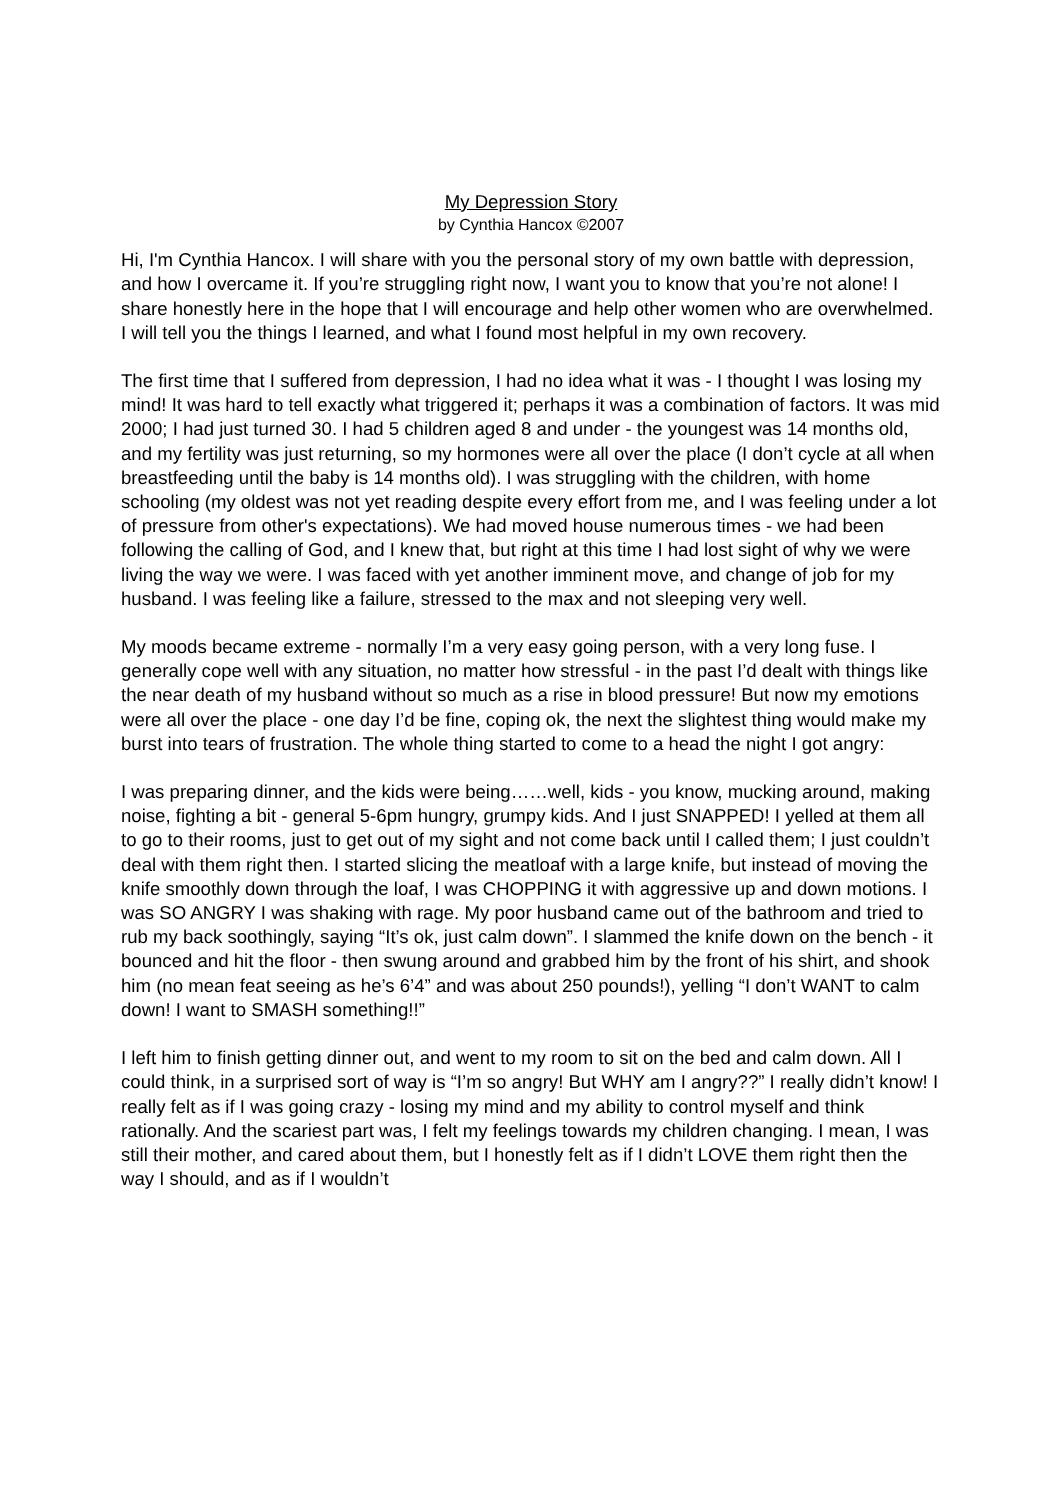My Depression Story
by Cynthia Hancox ©2007
Hi, I'm Cynthia Hancox. I will share with you the personal story of my own battle with depression, and how I overcame it. If you’re struggling right now, I want you to know that you’re not alone! I share honestly here in the hope that I will encourage and help other women who are overwhelmed. I will tell you the things I learned, and what I found most helpful in my own recovery.
The first time that I suffered from depression, I had no idea what it was - I thought I was losing my mind! It was hard to tell exactly what triggered it; perhaps it was a combination of factors. It was mid 2000; I had just turned 30. I had 5 children aged 8 and under - the youngest was 14 months old, and my fertility was just returning, so my hormones were all over the place (I don’t cycle at all when breastfeeding until the baby is 14 months old). I was struggling with the children, with home schooling (my oldest was not yet reading despite every effort from me, and I was feeling under a lot of pressure from other's expectations). We had moved house numerous times - we had been following the calling of God, and I knew that, but right at this time I had lost sight of why we were living the way we were. I was faced with yet another imminent move, and change of job for my husband. I was feeling like a failure, stressed to the max and not sleeping very well.
My moods became extreme - normally I’m a very easy going person, with a very long fuse. I generally cope well with any situation, no matter how stressful - in the past I’d dealt with things like the near death of my husband without so much as a rise in blood pressure! But now my emotions were all over the place - one day I’d be fine, coping ok, the next the slightest thing would make my burst into tears of frustration. The whole thing started to come to a head the night I got angry:
I was preparing dinner, and the kids were being……well, kids - you know, mucking around, making noise, fighting a bit - general 5-6pm hungry, grumpy kids. And I just SNAPPED! I yelled at them all to go to their rooms, just to get out of my sight and not come back until I called them; I just couldn’t deal with them right then. I started slicing the meatloaf with a large knife, but instead of moving the knife smoothly down through the loaf, I was CHOPPING it with aggressive up and down motions. I was SO ANGRY I was shaking with rage. My poor husband came out of the bathroom and tried to rub my back soothingly, saying “It’s ok, just calm down”. I slammed the knife down on the bench - it bounced and hit the floor - then swung around and grabbed him by the front of his shirt, and shook him (no mean feat seeing as he’s 6’4” and was about 250 pounds!), yelling “I don’t WANT to calm down! I want to SMASH something!!”
I left him to finish getting dinner out, and went to my room to sit on the bed and calm down. All I could think, in a surprised sort of way is “I’m so angry! But WHY am I angry??” I really didn’t know! I really felt as if I was going crazy - losing my mind and my ability to control myself and think rationally. And the scariest part was, I felt my feelings towards my children changing. I mean, I was still their mother, and cared about them, but I honestly felt as if I didn’t LOVE them right then the way I should, and as if I wouldn’t